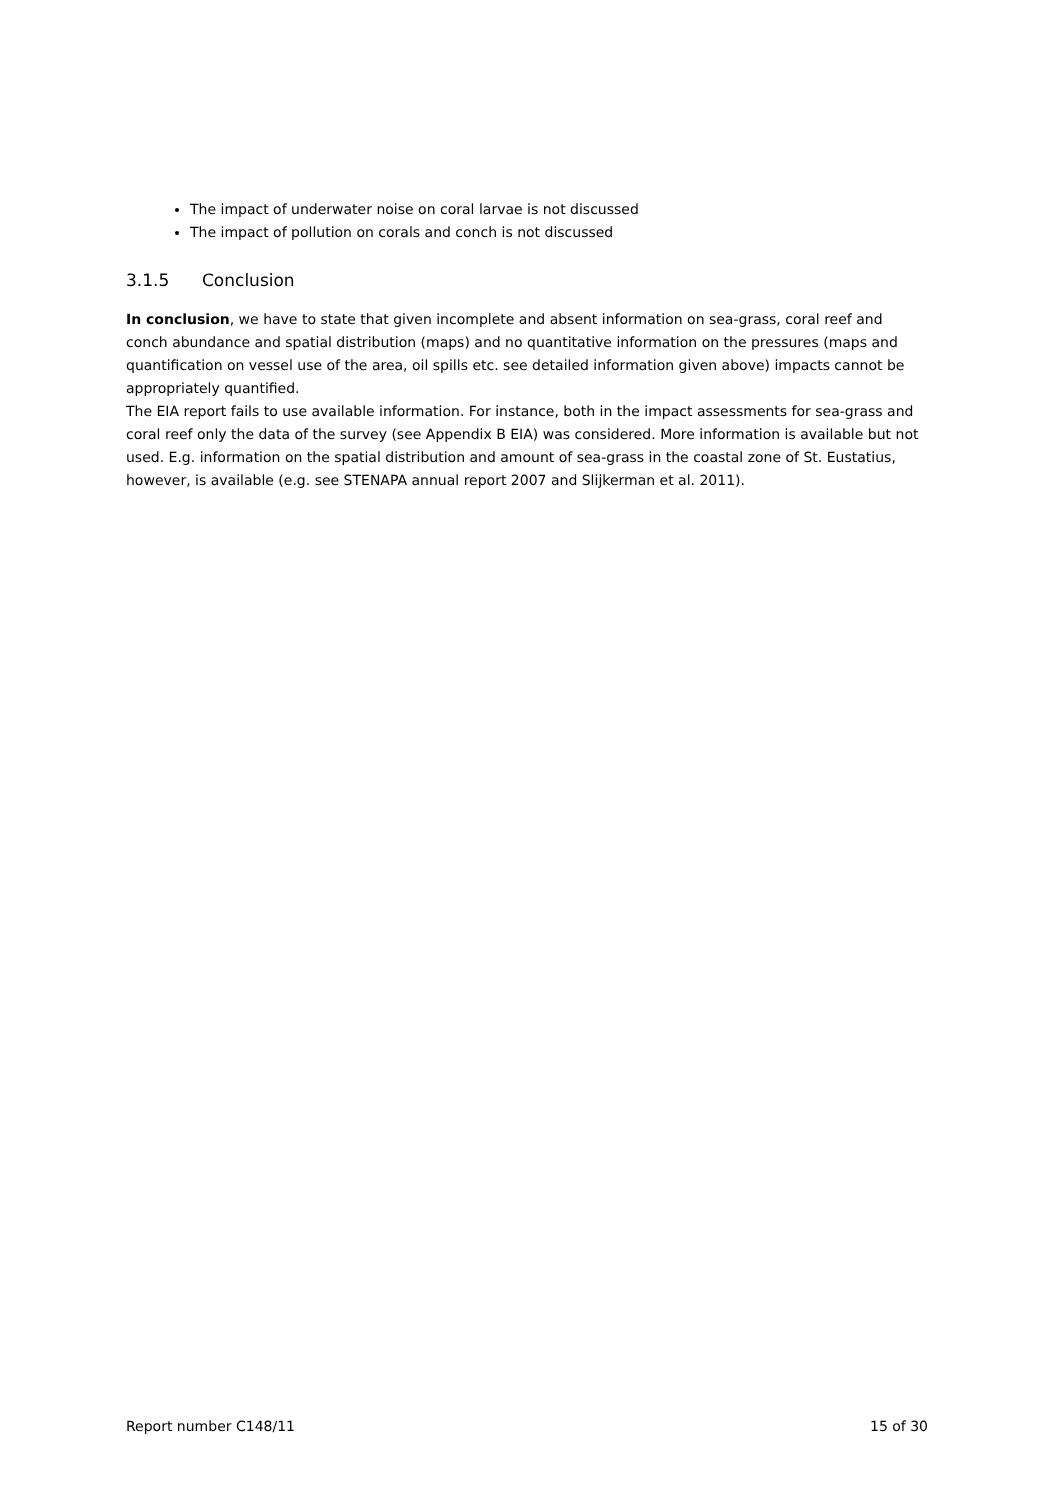The impact of underwater noise on coral larvae is not discussed
The impact of pollution on corals and conch is not discussed
3.1.5 Conclusion
In conclusion, we have to state that given incomplete and absent information on sea-grass, coral reef and conch abundance and spatial distribution (maps) and no quantitative information on the pressures (maps and quantification on vessel use of the area, oil spills etc. see detailed information given above) impacts cannot be appropriately quantified.
The EIA report fails to use available information. For instance, both in the impact assessments for sea-grass and coral reef only the data of the survey (see Appendix B EIA) was considered. More information is available but not used. E.g. information on the spatial distribution and amount of sea-grass in the coastal zone of St. Eustatius, however, is available (e.g. see STENAPA annual report 2007 and Slijkerman et al. 2011).
Report number C148/11 15 of 30